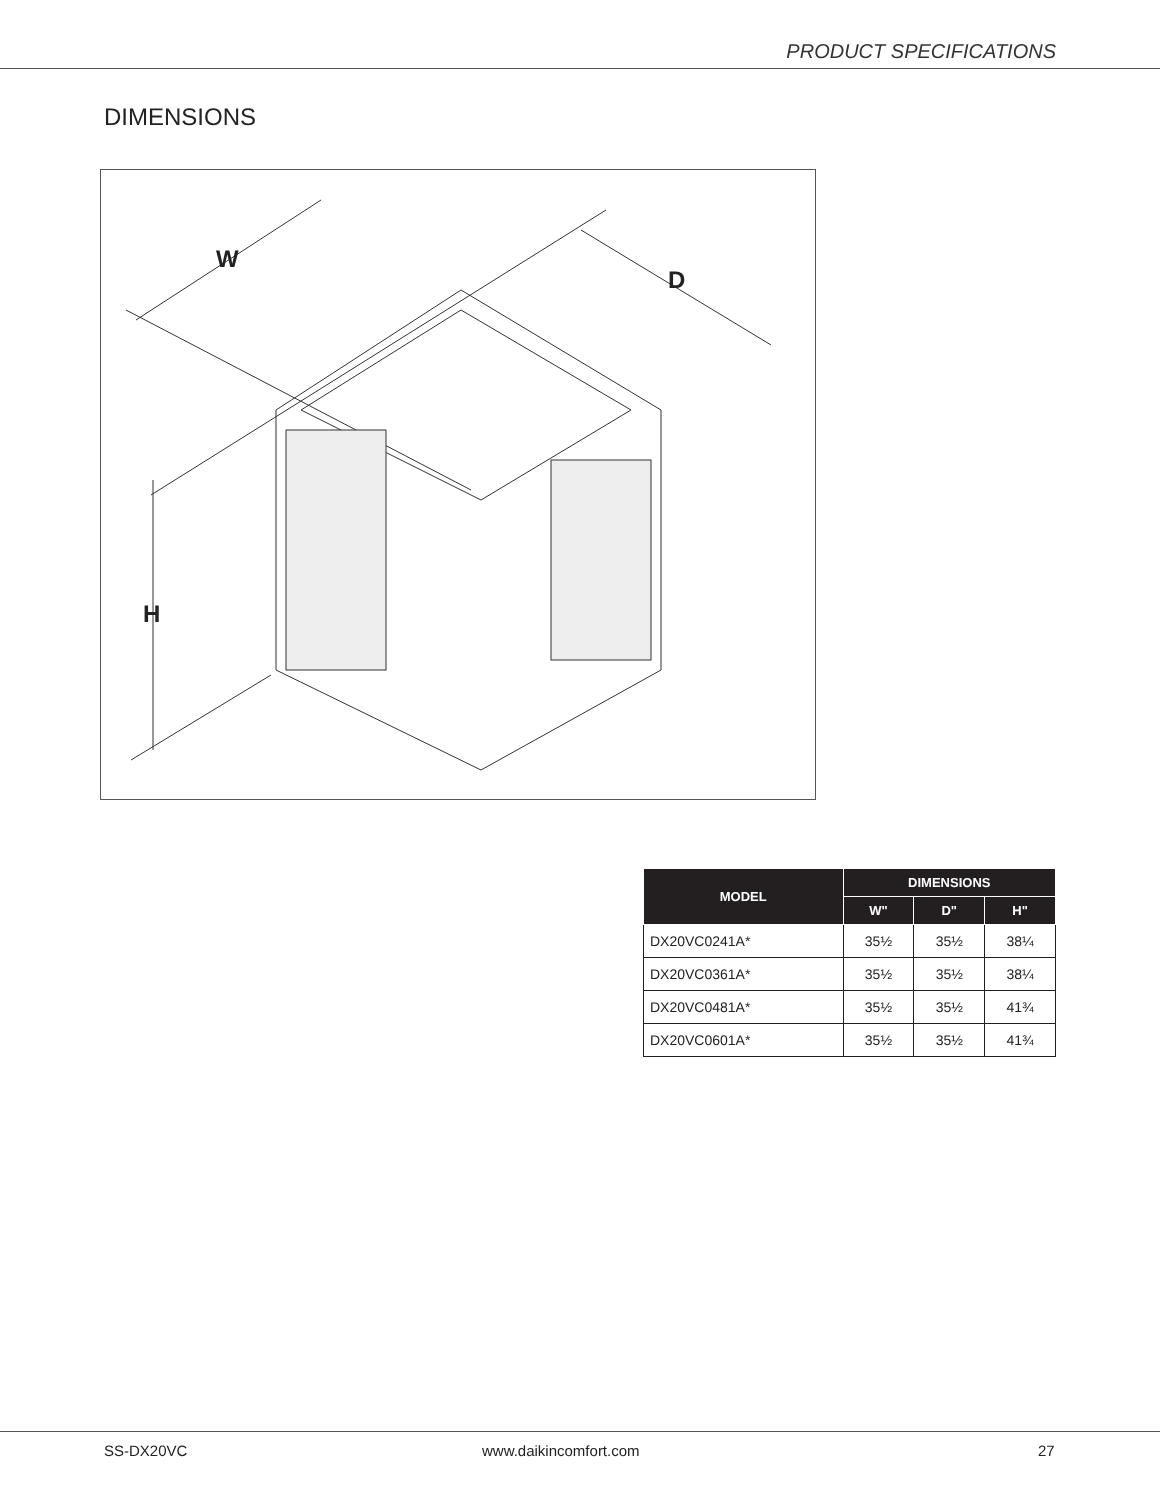PRODUCT SPECIFICATIONS
DIMENSIONS
W
D
H
| MODEL | DIMENSIONS | | |
| --- | --- | --- | --- |
| | W" | D" | H" |
| DX20VC0241A* | 35½ | 35½ | 38¼ |
| DX20VC0361A* | 35½ | 35½ | 38¼ |
| DX20VC0481A* | 35½ | 35½ | 41¾ |
| DX20VC0601A* | 35½ | 35½ | 41¾ |
SS-DX20VC www.daikincomfort.com 27